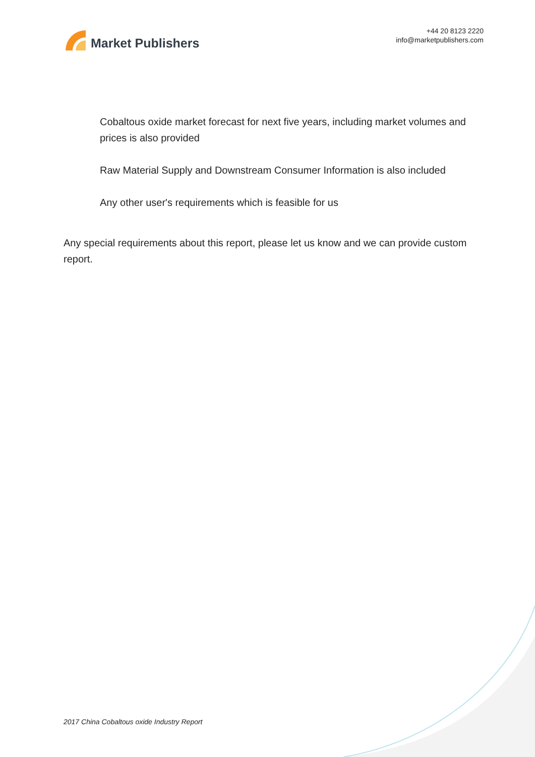Market Publishers
+44 20 8123 2220
info@marketpublishers.com
Cobaltous oxide market forecast for next five years, including market volumes and prices is also provided
Raw Material Supply and Downstream Consumer Information is also included
Any other user's requirements which is feasible for us
Any special requirements about this report, please let us know and we can provide custom report.
2017 China Cobaltous oxide Industry Report